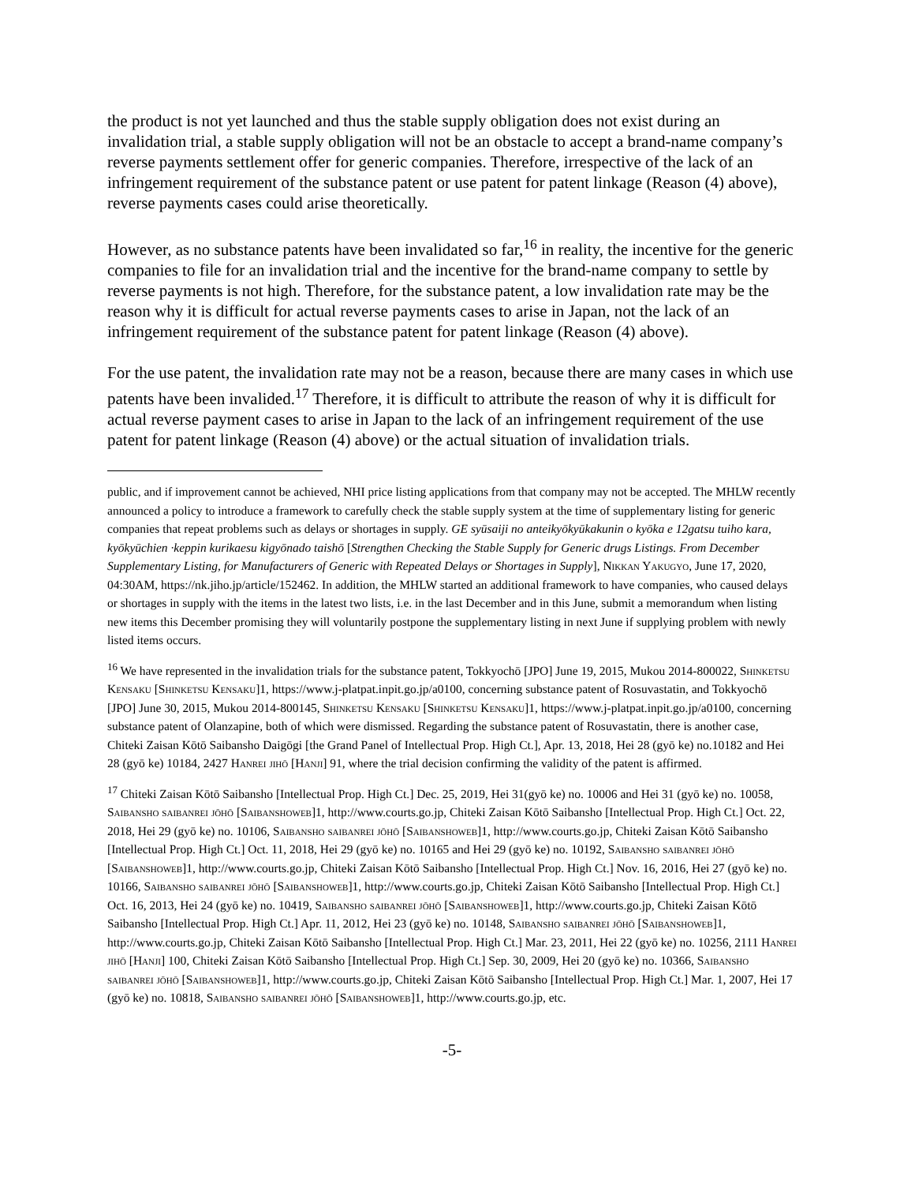the product is not yet launched and thus the stable supply obligation does not exist during an invalidation trial, a stable supply obligation will not be an obstacle to accept a brand-name company’s reverse payments settlement offer for generic companies. Therefore, irrespective of the lack of an infringement requirement of the substance patent or use patent for patent linkage (Reason (4) above), reverse payments cases could arise theoretically.
However, as no substance patents have been invalidated so far,<sup>16</sup> in reality, the incentive for the generic companies to file for an invalidation trial and the incentive for the brand-name company to settle by reverse payments is not high. Therefore, for the substance patent, a low invalidation rate may be the reason why it is difficult for actual reverse payments cases to arise in Japan, not the lack of an infringement requirement of the substance patent for patent linkage (Reason (4) above).
For the use patent, the invalidation rate may not be a reason, because there are many cases in which use patents have been invalided.<sup>17</sup> Therefore, it is difficult to attribute the reason of why it is difficult for actual reverse payment cases to arise in Japan to the lack of an infringement requirement of the use patent for patent linkage (Reason (4) above) or the actual situation of invalidation trials.
public, and if improvement cannot be achieved, NHI price listing applications from that company may not be accepted. The MHLW recently announced a policy to introduce a framework to carefully check the stable supply system at the time of supplementary listing for generic companies that repeat problems such as delays or shortages in supply. GE syūsaiji no anteikyōkyūkakunin o kyōka e 12gatsu tuiho kara, kyōkyūchien ·keppin kurikaesu kigyōnado taishō [Strengthen Checking the Stable Supply for Generic drugs Listings. From December Supplementary Listing, for Manufacturers of Generic with Repeated Delays or Shortages in Supply], Nikkan Yakugyo, June 17, 2020, 04:30AM, https://nk.jiho.jp/article/152462. In addition, the MHLW started an additional framework to have companies, who caused delays or shortages in supply with the items in the latest two lists, i.e. in the last December and in this June, submit a memorandum when listing new items this December promising they will voluntarily postpone the supplementary listing in next June if supplying problem with newly listed items occurs.
<sup>16</sup> We have represented in the invalidation trials for the substance patent, Tokkyochō [JPO] June 19, 2015, Mukou 2014-800022, Shinketsu Kensaku [Shinketsu Kensaku]1, https://www.j-platpat.inpit.go.jp/a0100, concerning substance patent of Rosuvastatin, and Tokkyochō [JPO] June 30, 2015, Mukou 2014-800145, Shinketsu Kensaku [Shinketsu Kensaku]1, https://www.j-platpat.inpit.go.jp/a0100, concerning substance patent of Olanzapine, both of which were dismissed. Regarding the substance patent of Rosuvastatin, there is another case, Chiteki Zaisan Kōtō Saibansho Daigōgi [the Grand Panel of Intellectual Prop. High Ct.], Apr. 13, 2018, Hei 28 (gyō ke) no.10182 and Hei 28 (gyō ke) 10184, 2427 Hanrei jihō [Hanji] 91, where the trial decision confirming the validity of the patent is affirmed.
<sup>17</sup> Chiteki Zaisan Kōtō Saibansho [Intellectual Prop. High Ct.] Dec. 25, 2019, Hei 31(gyō ke) no. 10006 and Hei 31 (gyō ke) no. 10058, Saibansho saibanrei jōhō [Saibanshoweb]1, http://www.courts.go.jp, Chiteki Zaisan Kōtō Saibansho [Intellectual Prop. High Ct.] Oct. 22, 2018, Hei 29 (gyō ke) no. 10106, Saibansho saibanrei jōhō [Saibanshoweb]1, http://www.courts.go.jp, Chiteki Zaisan Kōtō Saibansho [Intellectual Prop. High Ct.] Oct. 11, 2018, Hei 29 (gyō ke) no. 10165 and Hei 29 (gyō ke) no. 10192, Saibansho saibanrei jōhō [Saibanshoweb]1, http://www.courts.go.jp, Chiteki Zaisan Kōtō Saibansho [Intellectual Prop. High Ct.] Nov. 16, 2016, Hei 27 (gyō ke) no. 10166, Saibansho saibanrei jōhō [Saibanshoweb]1, http://www.courts.go.jp, Chiteki Zaisan Kōtō Saibansho [Intellectual Prop. High Ct.] Oct. 16, 2013, Hei 24 (gyō ke) no. 10419, Saibansho saibanrei jōhō [Saibanshoweb]1, http://www.courts.go.jp, Chiteki Zaisan Kōtō Saibansho [Intellectual Prop. High Ct.] Apr. 11, 2012, Hei 23 (gyō ke) no. 10148, Saibansho saibanrei jōhō [Saibanshoweb]1, http://www.courts.go.jp, Chiteki Zaisan Kōtō Saibansho [Intellectual Prop. High Ct.] Mar. 23, 2011, Hei 22 (gyō ke) no. 10256, 2111 Hanrei jihō [Hanji] 100, Chiteki Zaisan Kōtō Saibansho [Intellectual Prop. High Ct.] Sep. 30, 2009, Hei 20 (gyō ke) no. 10366, Saibansho saibanrei jōhō [Saibanshoweb]1, http://www.courts.go.jp, Chiteki Zaisan Kōtō Saibansho [Intellectual Prop. High Ct.] Mar. 1, 2007, Hei 17 (gyō ke) no. 10818, Saibansho saibanrei jōhō [Saibanshoweb]1, http://www.courts.go.jp, etc.
-5-